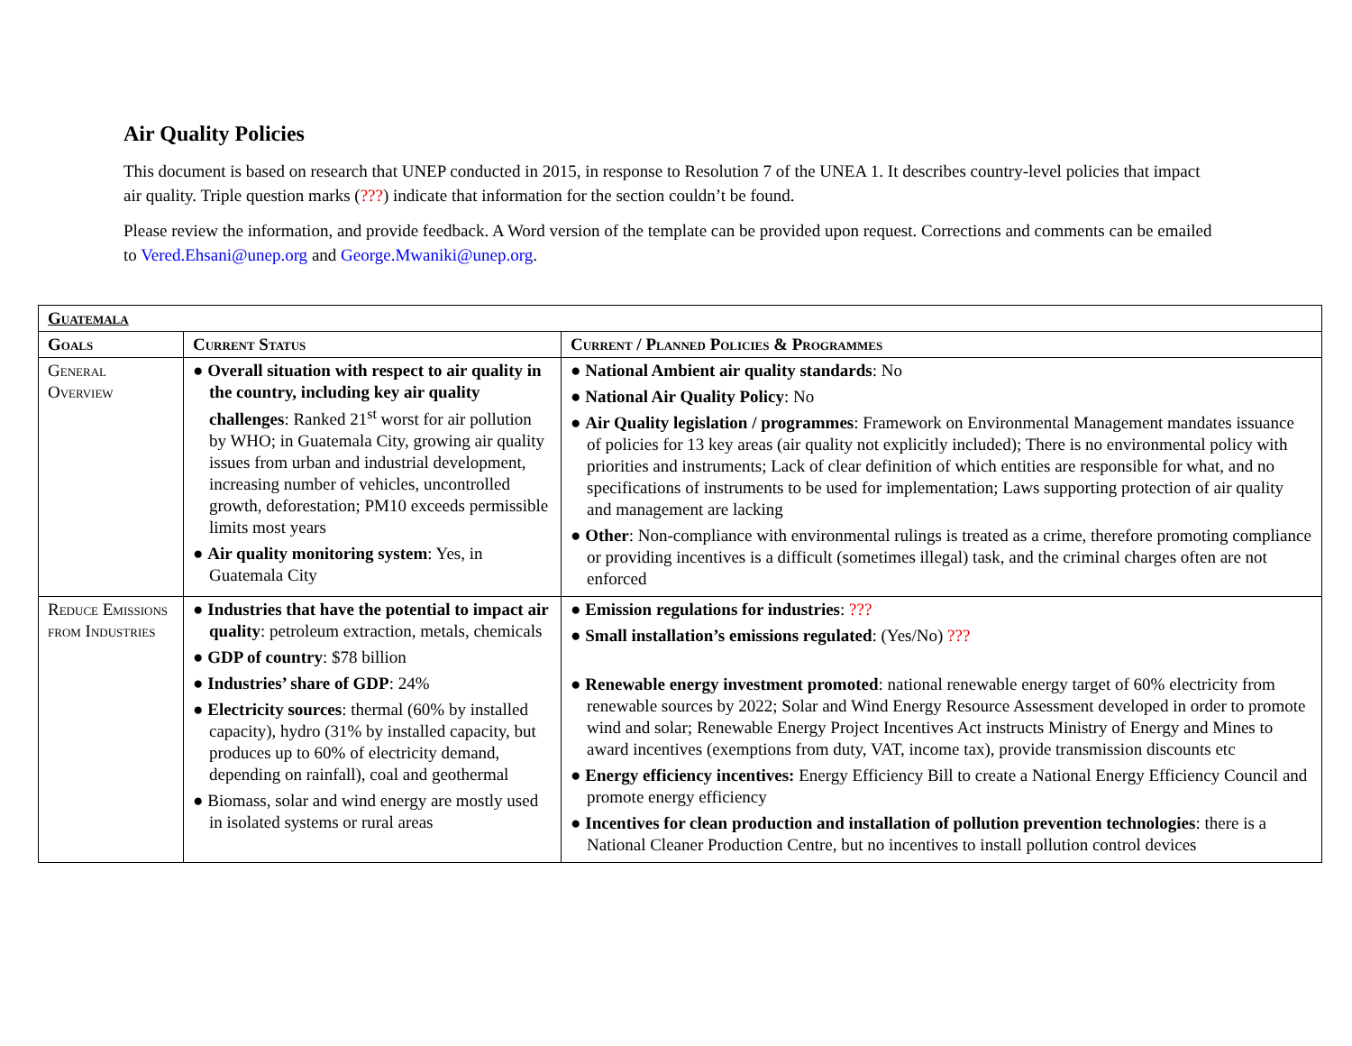Air Quality Policies
This document is based on research that UNEP conducted in 2015, in response to Resolution 7 of the UNEA 1. It describes country-level policies that impact air quality. Triple question marks (???) indicate that information for the section couldn’t be found.
Please review the information, and provide feedback. A Word version of the template can be provided upon request. Corrections and comments can be emailed to Vered.Ehsani@unep.org and George.Mwaniki@unep.org.
| Guatemala | | |
| --- | --- | --- |
| Goals | Current Status | Current / Planned Policies & Programmes |
| General Overview | ● Overall situation with respect to air quality in the country, including key air quality challenges : Ranked 21<sup>st</sup> worst for air pollution by WHO; in Guatemala City, growing air quality issues from urban and industrial development, increasing number of vehicles, uncontrolled growth, deforestation; PM10 exceeds permissible limits most years ● Air quality monitoring system : Yes, in Guatemala City | ● National Ambient air quality standards : No ● National Air Quality Policy : No ● Air Quality legislation / programmes : Framework on Environmental Management mandates issuance of policies for 13 key areas (air quality not explicitly included); There is no environmental policy with priorities and instruments; Lack of clear definition of which entities are responsible for what, and no specifications of instruments to be used for implementation; Laws supporting protection of air quality and management are lacking ● Other : Non-compliance with environmental rulings is treated as a crime, therefore promoting compliance or providing incentives is a difficult (sometimes illegal) task, and the criminal charges often are not enforced |
| Reduce Emissions from Industries | ● Industries that have the potential to impact air quality : petroleum extraction, metals, chemicals ● GDP of country : $78 billion ● Industries’ share of GDP : 24% ● Electricity sources : thermal (60% by installed capacity), hydro (31% by installed capacity, but produces up to 60% of electricity demand, depending on rainfall), coal and geothermal ● Biomass, solar and wind energy are mostly used in isolated systems or rural areas | ● Emission regulations for industries : ??? ● Small installation’s emissions regulated : (Yes/No) ??? ● Renewable energy investment promoted : national renewable energy target of 60% electricity from renewable sources by 2022; Solar and Wind Energy Resource Assessment developed in order to promote wind and solar; Renewable Energy Project Incentives Act instructs Ministry of Energy and Mines to award incentives (exemptions from duty, VAT, income tax), provide transmission discounts etc ● Energy efficiency incentives: Energy Efficiency Bill to create a National Energy Efficiency Council and promote energy efficiency ● Incentives for clean production and installation of pollution prevention technologies : there is a National Cleaner Production Centre, but no incentives to install pollution control devices |